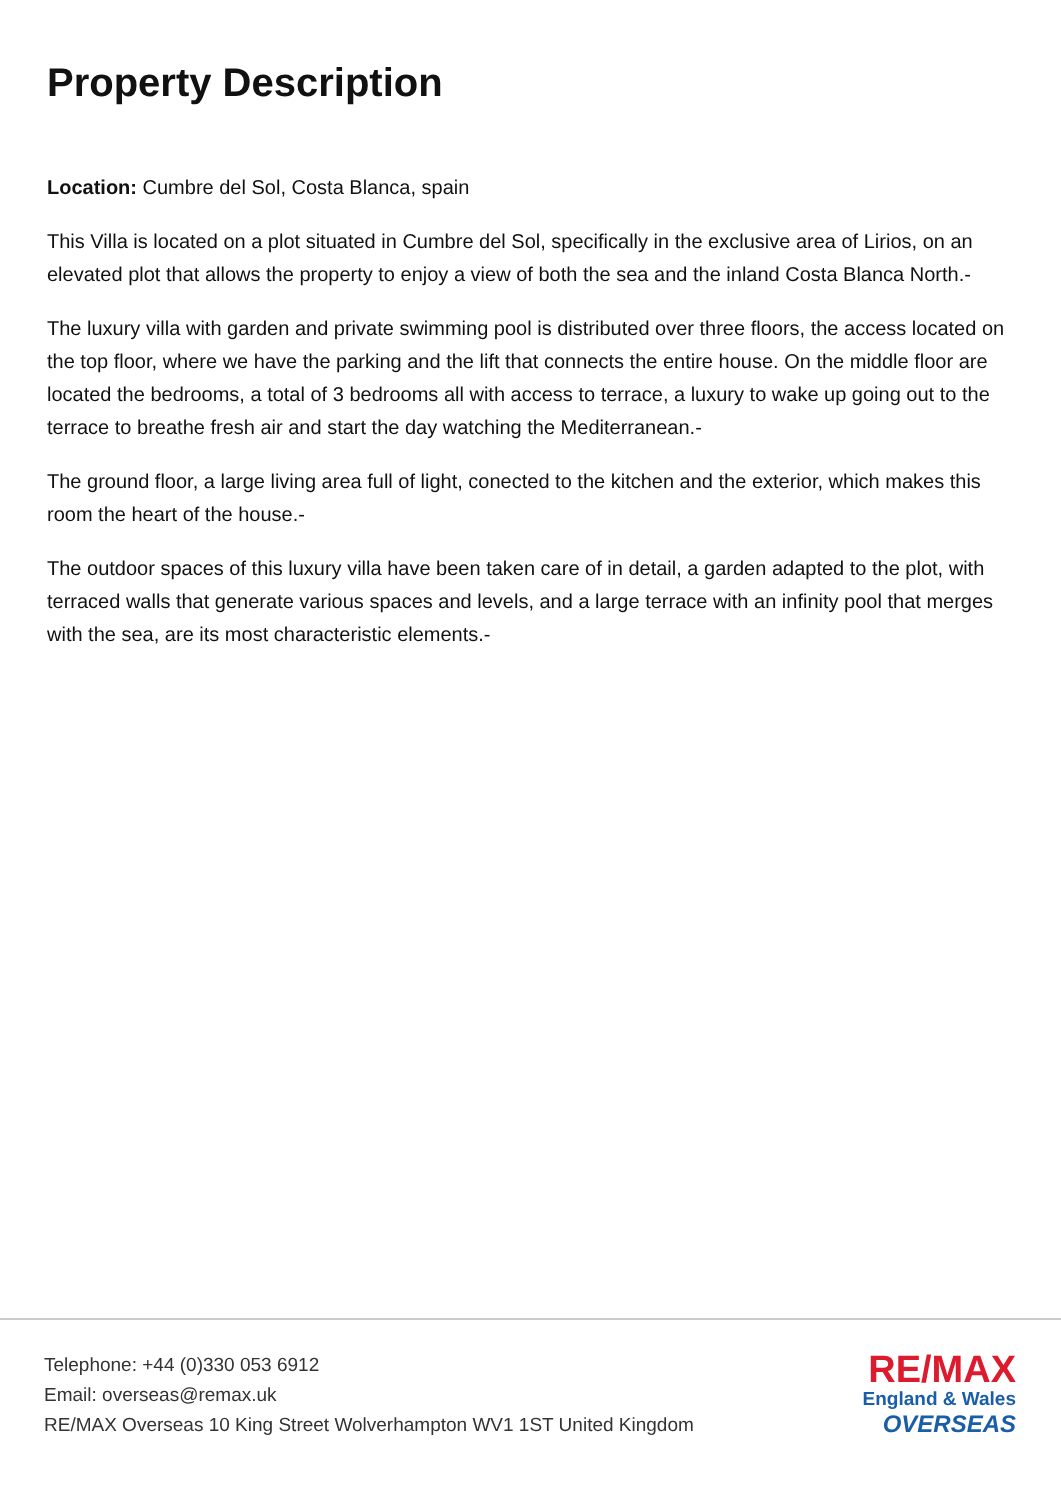Property Description
Location: Cumbre del Sol, Costa Blanca, spain
This Villa is located on a plot situated in Cumbre del Sol, specifically in the exclusive area of Lirios, on an elevated plot that allows the property to enjoy a view of both the sea and the inland Costa Blanca North.-
The luxury villa with garden and private swimming pool is distributed over three floors, the access located on the top floor, where we have the parking and the lift that connects the entire house. On the middle floor are located the bedrooms, a total of 3 bedrooms all with access to terrace, a luxury to wake up going out to the terrace to breathe fresh air and start the day watching the Mediterranean.-
The ground floor, a large living area full of light, conected to the kitchen and the exterior, which makes this room the heart of the house.-
The outdoor spaces of this luxury villa have been taken care of in detail, a garden adapted to the plot, with terraced walls that generate various spaces and levels, and a large terrace with an infinity pool that merges with the sea, are its most characteristic elements.-
Telephone: +44 (0)330 053 6912
Email: overseas@remax.uk
RE/MAX Overseas 10 King Street Wolverhampton WV1 1ST United Kingdom
RE/MAX
England & Wales
OVERSEAS